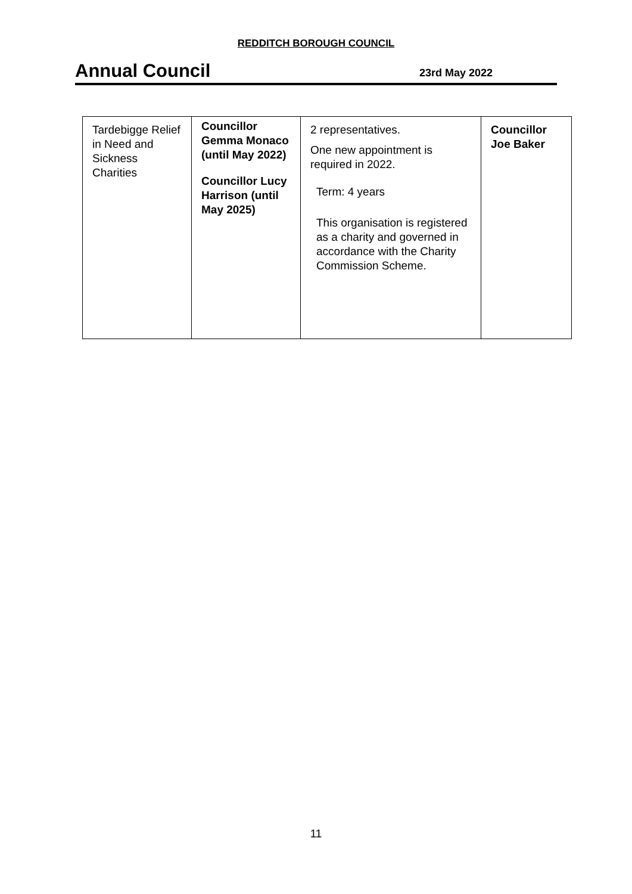REDDITCH BOROUGH COUNCIL
Annual Council
23rd May 2022
| Tardebigge Relief in Need and Sickness Charities | Councillor Gemma Monaco (until May 2022) Councillor Lucy Harrison (until May 2025) | 2 representatives. One new appointment is required in 2022. Term: 4 years This organisation is registered as a charity and governed in accordance with the Charity Commission Scheme. | Councillor Joe Baker |
11